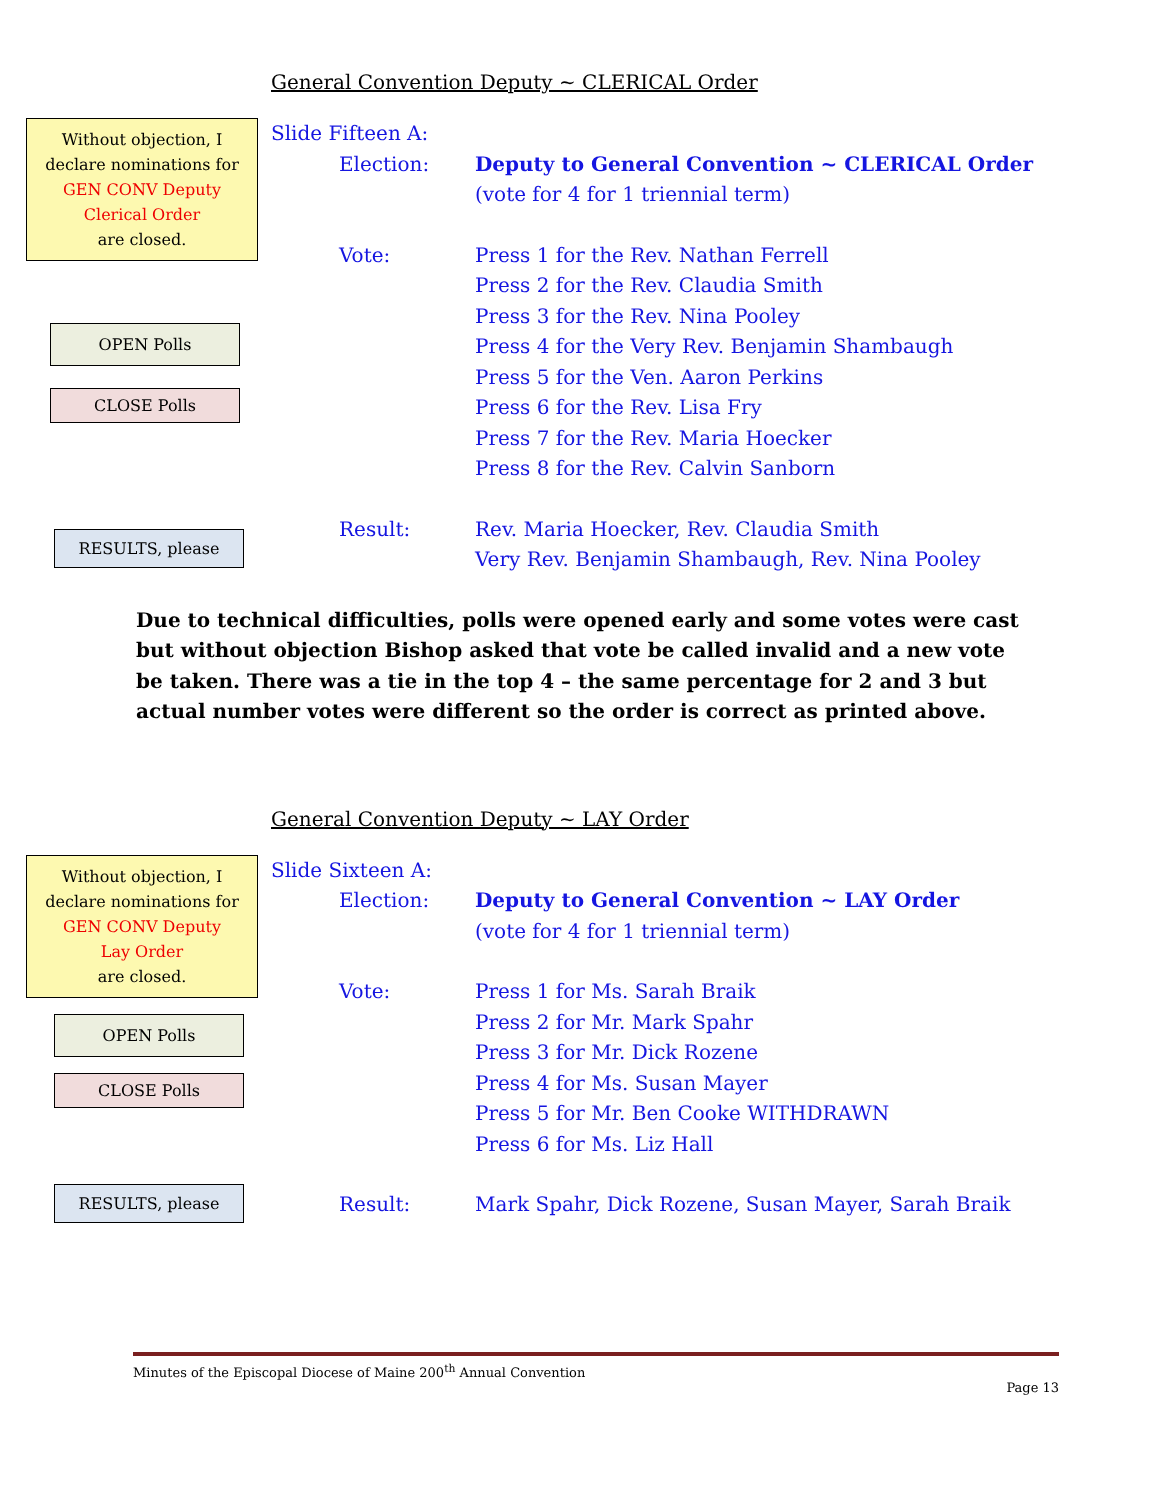General Convention Deputy ~ CLERICAL Order
Without objection, I
declare nominations for
GEN CONV Deputy
Clerical Order
are closed.
OPEN Polls
CLOSE Polls
RESULTS, please
Slide Fifteen A:
Election: Deputy to General Convention ~ CLERICAL Order
(vote for 4 for 1 triennial term)
Vote: Press 1 for the Rev. Nathan Ferrell
Press 2 for the Rev. Claudia Smith
Press 3 for the Rev. Nina Pooley
Press 4 for the Very Rev. Benjamin Shambaugh
Press 5 for the Ven. Aaron Perkins
Press 6 for the Rev. Lisa Fry
Press 7 for the Rev. Maria Hoecker
Press 8 for the Rev. Calvin Sanborn
Result: Rev. Maria Hoecker, Rev. Claudia Smith
Very Rev. Benjamin Shambaugh, Rev. Nina Pooley
Due to technical difficulties, polls were opened early and some votes were cast but without objection Bishop asked that vote be called invalid and a new vote be taken. There was a tie in the top 4 – the same percentage for 2 and 3 but actual number votes were different so the order is correct as printed above.
General Convention Deputy ~ LAY Order
Without objection, I
declare nominations for
GEN CONV Deputy
Lay Order
are closed.
OPEN Polls
CLOSE Polls
RESULTS, please
Slide Sixteen A:
Election: Deputy to General Convention ~ LAY Order
(vote for 4 for 1 triennial term)
Vote: Press 1 for Ms. Sarah Braik
Press 2 for Mr. Mark Spahr
Press 3 for Mr. Dick Rozene
Press 4 for Ms. Susan Mayer
Press 5 for Mr. Ben Cooke WITHDRAWN
Press 6 for Ms. Liz Hall
Result: Mark Spahr, Dick Rozene, Susan Mayer, Sarah Braik
Minutes of the Episcopal Diocese of Maine 200<sup>th</sup> Annual Convention
Page 13